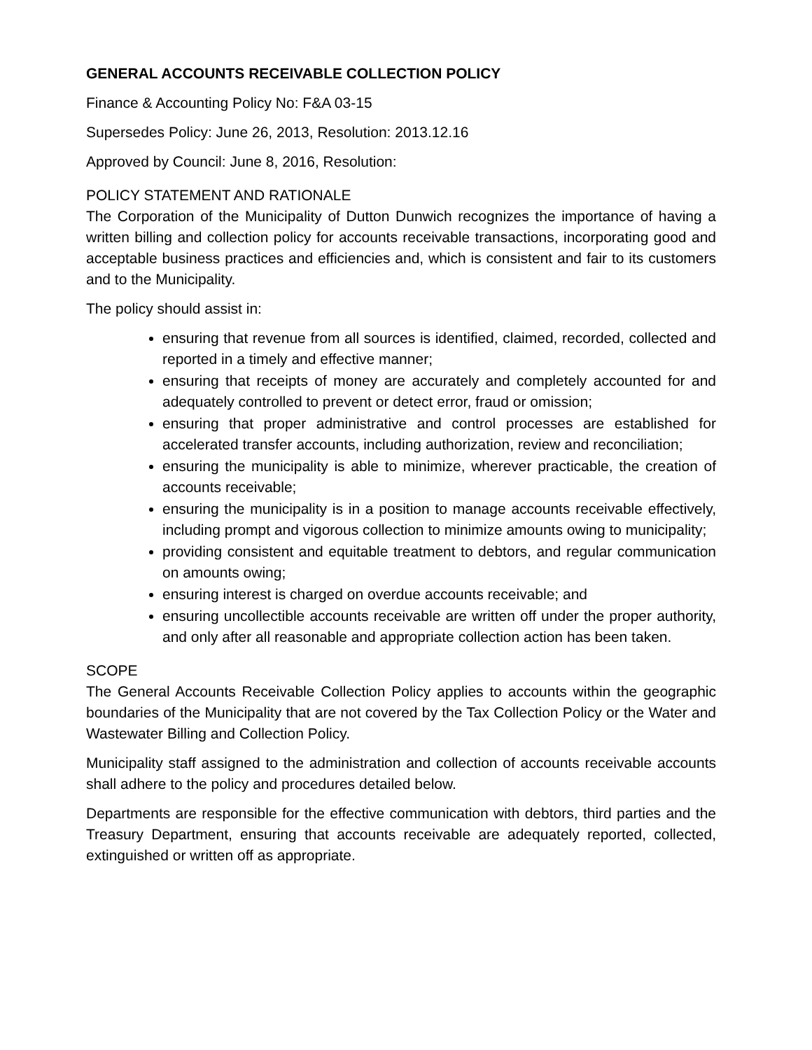GENERAL ACCOUNTS RECEIVABLE COLLECTION POLICY
Finance & Accounting Policy No: F&A 03-15
Supersedes Policy: June 26, 2013, Resolution: 2013.12.16
Approved by Council: June 8, 2016, Resolution:
POLICY STATEMENT AND RATIONALE
The Corporation of the Municipality of Dutton Dunwich recognizes the importance of having a written billing and collection policy for accounts receivable transactions, incorporating good and acceptable business practices and efficiencies and, which is consistent and fair to its customers and to the Municipality.
The policy should assist in:
ensuring that revenue from all sources is identified, claimed, recorded, collected and reported in a timely and effective manner;
ensuring that receipts of money are accurately and completely accounted for and adequately controlled to prevent or detect error, fraud or omission;
ensuring that proper administrative and control processes are established for accelerated transfer accounts, including authorization, review and reconciliation;
ensuring the municipality is able to minimize, wherever practicable, the creation of accounts receivable;
ensuring the municipality is in a position to manage accounts receivable effectively, including prompt and vigorous collection to minimize amounts owing to municipality;
providing consistent and equitable treatment to debtors, and regular communication on amounts owing;
ensuring interest is charged on overdue accounts receivable; and
ensuring uncollectible accounts receivable are written off under the proper authority, and only after all reasonable and appropriate collection action has been taken.
SCOPE
The General Accounts Receivable Collection Policy applies to accounts within the geographic boundaries of the Municipality that are not covered by the Tax Collection Policy or the Water and Wastewater Billing and Collection Policy.
Municipality staff assigned to the administration and collection of accounts receivable accounts shall adhere to the policy and procedures detailed below.
Departments are responsible for the effective communication with debtors, third parties and the Treasury Department, ensuring that accounts receivable are adequately reported, collected, extinguished or written off as appropriate.